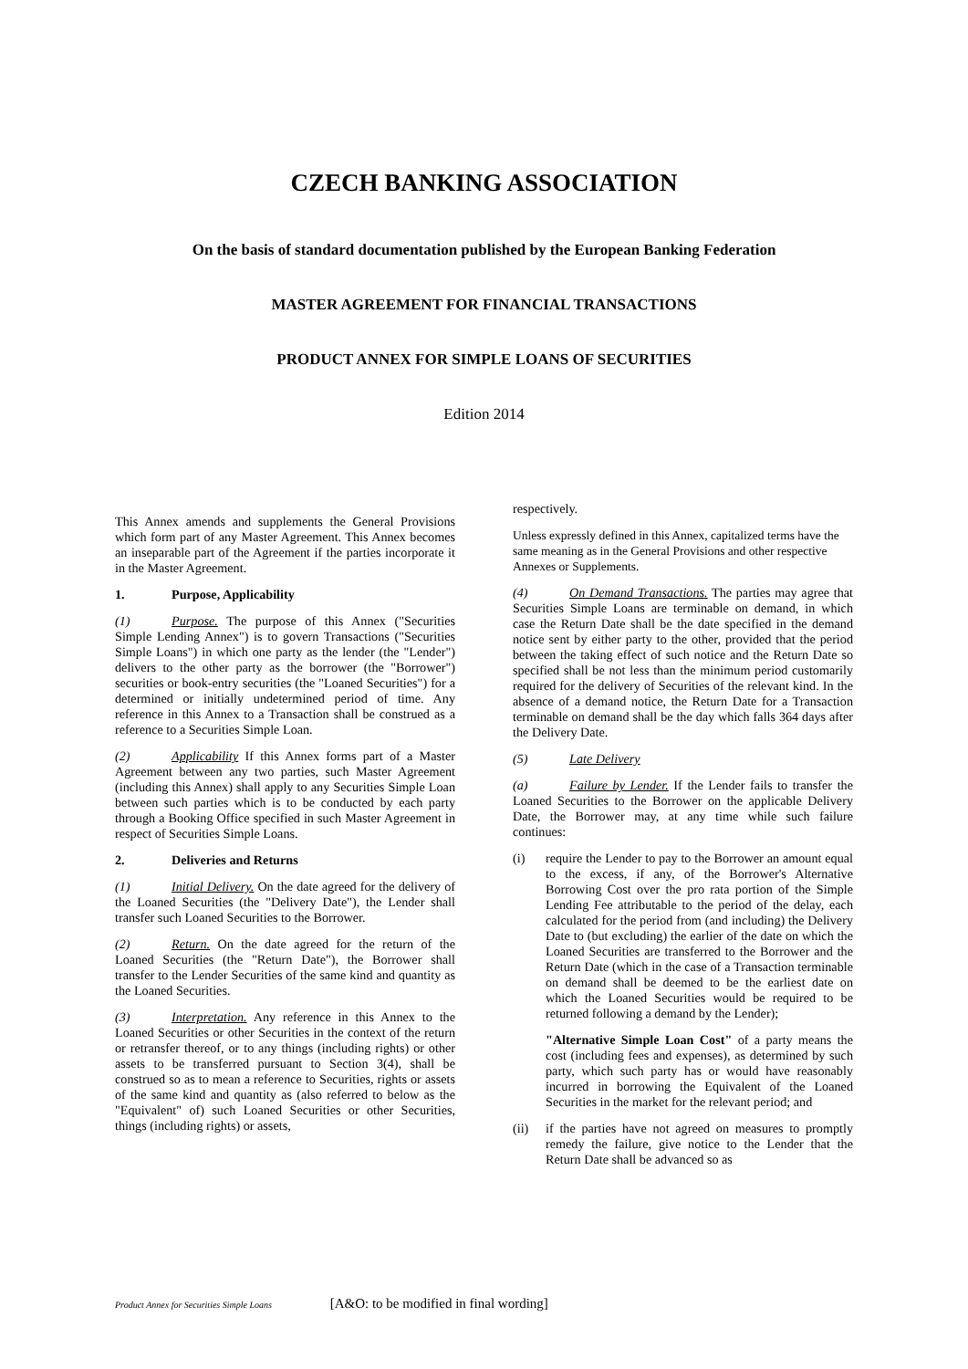CZECH BANKING ASSOCIATION
On the basis of standard documentation published by the European Banking Federation
MASTER AGREEMENT FOR FINANCIAL TRANSACTIONS
PRODUCT ANNEX FOR SIMPLE LOANS OF SECURITIES
Edition 2014
This Annex amends and supplements the General Provisions which form part of any Master Agreement. This Annex becomes an inseparable part of the Agreement if the parties incorporate it in the Master Agreement.
1. Purpose, Applicability
(1) Purpose. The purpose of this Annex ("Securities Simple Lending Annex") is to govern Transactions ("Securities Simple Loans") in which one party as the lender (the "Lender") delivers to the other party as the borrower (the "Borrower") securities or book-entry securities (the "Loaned Securities") for a determined or initially undetermined period of time. Any reference in this Annex to a Transaction shall be construed as a reference to a Securities Simple Loan.
(2) Applicability If this Annex forms part of a Master Agreement between any two parties, such Master Agreement (including this Annex) shall apply to any Securities Simple Loan between such parties which is to be conducted by each party through a Booking Office specified in such Master Agreement in respect of Securities Simple Loans.
2. Deliveries and Returns
(1) Initial Delivery. On the date agreed for the delivery of the Loaned Securities (the "Delivery Date"), the Lender shall transfer such Loaned Securities to the Borrower.
(2) Return. On the date agreed for the return of the Loaned Securities (the "Return Date"), the Borrower shall transfer to the Lender Securities of the same kind and quantity as the Loaned Securities.
(3) Interpretation. Any reference in this Annex to the Loaned Securities or other Securities in the context of the return or retransfer thereof, or to any things (including rights) or other assets to be transferred pursuant to Section 3(4), shall be construed so as to mean a reference to Securities, rights or assets of the same kind and quantity as (also referred to below as the "Equivalent" of) such Loaned Securities or other Securities, things (including rights) or assets,
respectively.
Unless expressly defined in this Annex, capitalized terms have the same meaning as in the General Provisions and other respective Annexes or Supplements.
(4) On Demand Transactions. The parties may agree that Securities Simple Loans are terminable on demand, in which case the Return Date shall be the date specified in the demand notice sent by either party to the other, provided that the period between the taking effect of such notice and the Return Date so specified shall be not less than the minimum period customarily required for the delivery of Securities of the relevant kind. In the absence of a demand notice, the Return Date for a Transaction terminable on demand shall be the day which falls 364 days after the Delivery Date.
(5) Late Delivery
(a) Failure by Lender. If the Lender fails to transfer the Loaned Securities to the Borrower on the applicable Delivery Date, the Borrower may, at any time while such failure continues:
(i) require the Lender to pay to the Borrower an amount equal to the excess, if any, of the Borrower's Alternative Borrowing Cost over the pro rata portion of the Simple Lending Fee attributable to the period of the delay, each calculated for the period from (and including) the Delivery Date to (but excluding) the earlier of the date on which the Loaned Securities are transferred to the Borrower and the Return Date (which in the case of a Transaction terminable on demand shall be deemed to be the earliest date on which the Loaned Securities would be required to be returned following a demand by the Lender);
"Alternative Simple Loan Cost" of a party means the cost (including fees and expenses), as determined by such party, which such party has or would have reasonably incurred in borrowing the Equivalent of the Loaned Securities in the market for the relevant period; and
(ii) if the parties have not agreed on measures to promptly remedy the failure, give notice to the Lender that the Return Date shall be advanced so as
Product Annex for Securities Simple Loans [A&O: to be modified in final wording]